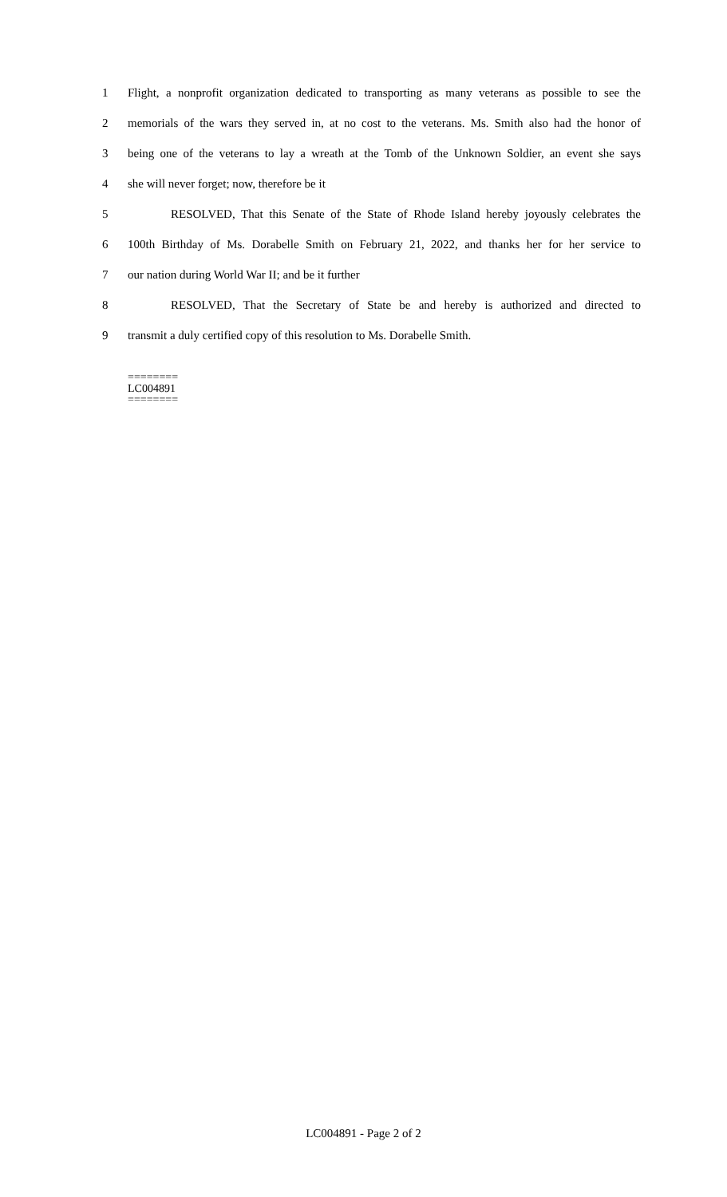1 Flight, a nonprofit organization dedicated to transporting as many veterans as possible to see the
2 memorials of the wars they served in, at no cost to the veterans. Ms. Smith also had the honor of
3 being one of the veterans to lay a wreath at the Tomb of the Unknown Soldier, an event she says
4 she will never forget; now, therefore be it
5 RESOLVED, That this Senate of the State of Rhode Island hereby joyously celebrates the
6 100th Birthday of Ms. Dorabelle Smith on February 21, 2022, and thanks her for her service to
7 our nation during World War II; and be it further
8 RESOLVED, That the Secretary of State be and hereby is authorized and directed to
9 transmit a duly certified copy of this resolution to Ms. Dorabelle Smith.
========
LC004891
========
LC004891 - Page 2 of 2